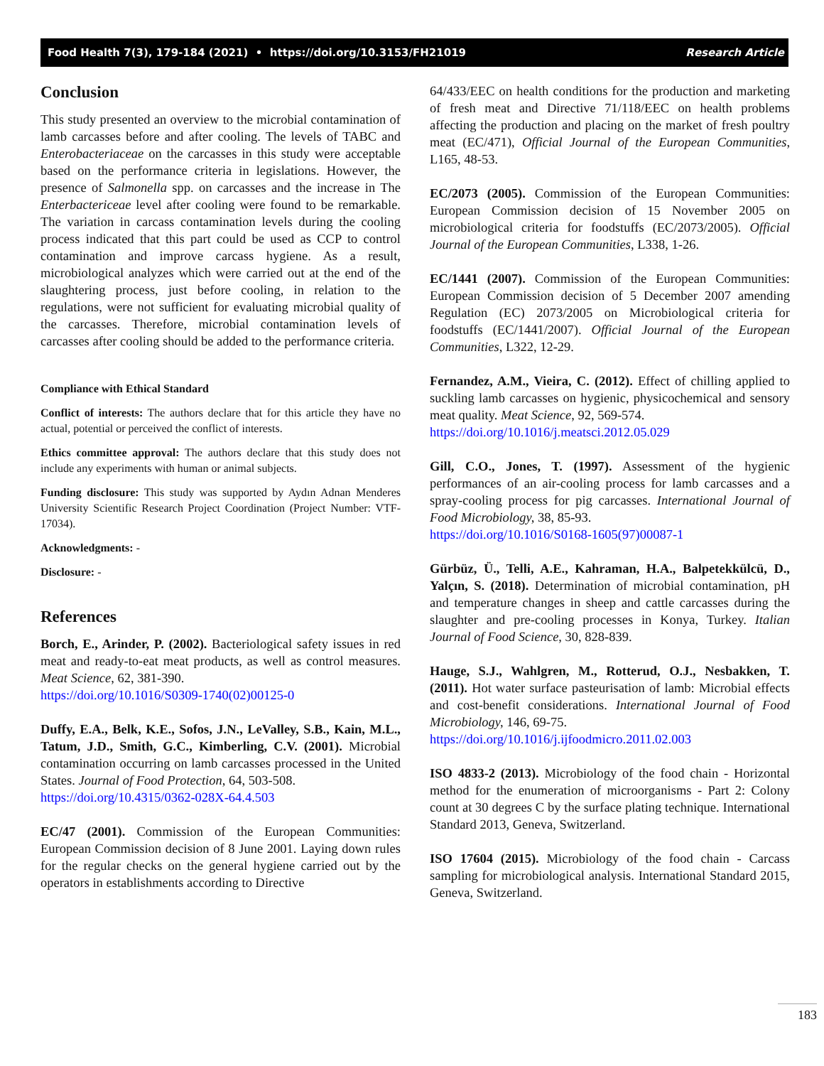Food Health 7(3), 179-184 (2021) • https://doi.org/10.3153/FH21019 Research Article
Conclusion
This study presented an overview to the microbial contamination of lamb carcasses before and after cooling. The levels of TABC and Enterobacteriaceae on the carcasses in this study were acceptable based on the performance criteria in legislations. However, the presence of Salmonella spp. on carcasses and the increase in The Enterbactericeae level after cooling were found to be remarkable. The variation in carcass contamination levels during the cooling process indicated that this part could be used as CCP to control contamination and improve carcass hygiene. As a result, microbiological analyzes which were carried out at the end of the slaughtering process, just before cooling, in relation to the regulations, were not sufficient for evaluating microbial quality of the carcasses. Therefore, microbial contamination levels of carcasses after cooling should be added to the performance criteria.
Compliance with Ethical Standard
Conflict of interests: The authors declare that for this article they have no actual, potential or perceived the conflict of interests.
Ethics committee approval: The authors declare that this study does not include any experiments with human or animal subjects.
Funding disclosure: This study was supported by Aydın Adnan Menderes University Scientific Research Project Coordination (Project Number: VTF-17034).
Acknowledgments: -
Disclosure: -
References
Borch, E., Arinder, P. (2002). Bacteriological safety issues in red meat and ready-to-eat meat products, as well as control measures. Meat Science, 62, 381-390.
https://doi.org/10.1016/S0309-1740(02)00125-0
Duffy, E.A., Belk, K.E., Sofos, J.N., LeValley, S.B., Kain, M.L., Tatum, J.D., Smith, G.C., Kimberling, C.V. (2001). Microbial contamination occurring on lamb carcasses processed in the United States. Journal of Food Protection, 64, 503-508.
https://doi.org/10.4315/0362-028X-64.4.503
EC/47 (2001). Commission of the European Communities: European Commission decision of 8 June 2001. Laying down rules for the regular checks on the general hygiene carried out by the operators in establishments according to Directive
64/433/EEC on health conditions for the production and marketing of fresh meat and Directive 71/118/EEC on health problems affecting the production and placing on the market of fresh poultry meat (EC/471), Official Journal of the European Communities, L165, 48-53.
EC/2073 (2005). Commission of the European Communities: European Commission decision of 15 November 2005 on microbiological criteria for foodstuffs (EC/2073/2005). Official Journal of the European Communities, L338, 1-26.
EC/1441 (2007). Commission of the European Communities: European Commission decision of 5 December 2007 amending Regulation (EC) 2073/2005 on Microbiological criteria for foodstuffs (EC/1441/2007). Official Journal of the European Communities, L322, 12-29.
Fernandez, A.M., Vieira, C. (2012). Effect of chilling applied to suckling lamb carcasses on hygienic, physicochemical and sensory meat quality. Meat Science, 92, 569-574.
https://doi.org/10.1016/j.meatsci.2012.05.029
Gill, C.O., Jones, T. (1997). Assessment of the hygienic performances of an air-cooling process for lamb carcasses and a spray-cooling process for pig carcasses. International Journal of Food Microbiology, 38, 85-93.
https://doi.org/10.1016/S0168-1605(97)00087-1
Gürbüz, Ü., Telli, A.E., Kahraman, H.A., Balpetekkülcü, D., Yalçın, S. (2018). Determination of microbial contamination, pH and temperature changes in sheep and cattle carcasses during the slaughter and pre-cooling processes in Konya, Turkey. Italian Journal of Food Science, 30, 828-839.
Hauge, S.J., Wahlgren, M., Rotterud, O.J., Nesbakken, T. (2011). Hot water surface pasteurisation of lamb: Microbial effects and cost-benefit considerations. International Journal of Food Microbiology, 146, 69-75.
https://doi.org/10.1016/j.ijfoodmicro.2011.02.003
ISO 4833-2 (2013). Microbiology of the food chain - Horizontal method for the enumeration of microorganisms - Part 2: Colony count at 30 degrees C by the surface plating technique. International Standard 2013, Geneva, Switzerland.
ISO 17604 (2015). Microbiology of the food chain - Carcass sampling for microbiological analysis. International Standard 2015, Geneva, Switzerland.
183